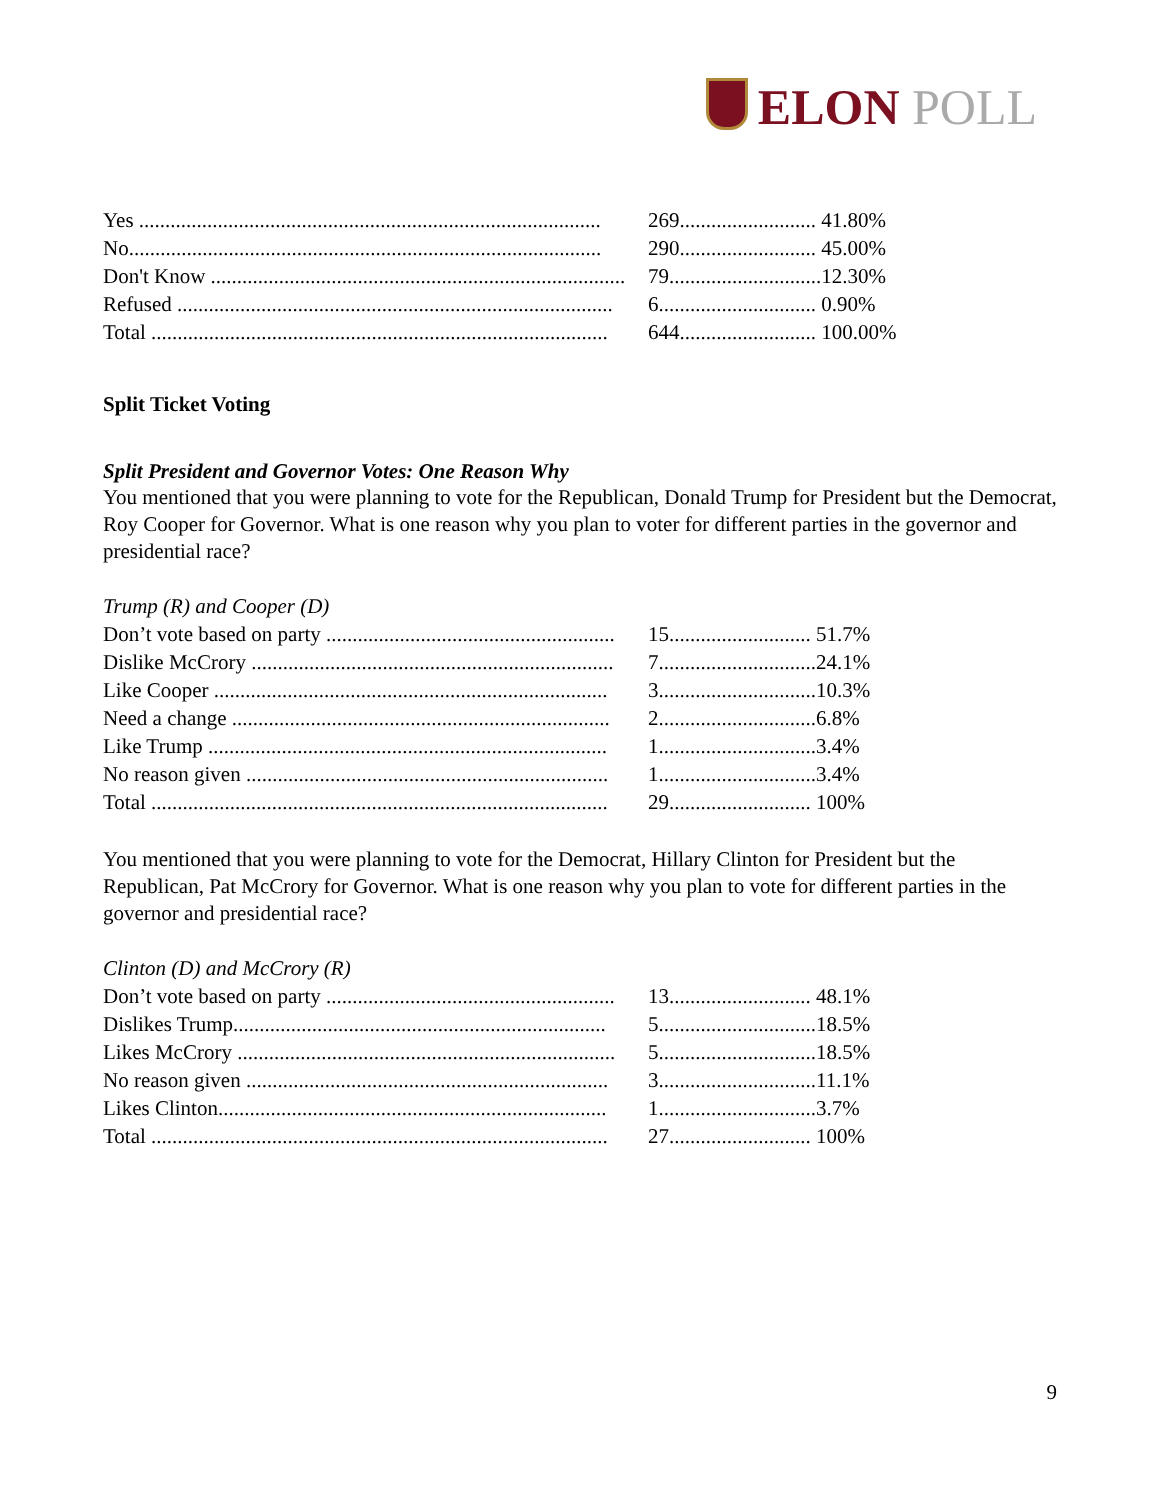ELON POLL
| Yes ........................................................................................ | 269.......................... | 41.80% |
| No.......................................................................................... | 290.......................... | 45.00% |
| Don't Know ............................................................................... | 79............................. | 12.30% |
| Refused ................................................................................... | 6.............................. | 0.90% |
| Total ....................................................................................... | 644.......................... | 100.00% |
Split Ticket Voting
Split President and Governor Votes: One Reason Why
You mentioned that you were planning to vote for the Republican, Donald Trump for President but the Democrat, Roy Cooper for Governor. What is one reason why you plan to voter for different parties in the governor and presidential race?
Trump (R) and Cooper (D)
| Don’t vote based on party ....................................................... | 15........................... | 51.7% |
| Dislike McCrory ..................................................................... | 7.............................. | 24.1% |
| Like Cooper ........................................................................... | 3.............................. | 10.3% |
| Need a change ........................................................................ | 2.............................. | 6.8% |
| Like Trump ............................................................................ | 1.............................. | 3.4% |
| No reason given ..................................................................... | 1.............................. | 3.4% |
| Total ....................................................................................... | 29........................... | 100% |
You mentioned that you were planning to vote for the Democrat, Hillary Clinton for President but the Republican, Pat McCrory for Governor. What is one reason why you plan to vote for different parties in the governor and presidential race?
Clinton (D) and McCrory (R)
| Don’t vote based on party ....................................................... | 13........................... | 48.1% |
| Dislikes Trump....................................................................... | 5.............................. | 18.5% |
| Likes McCrory ........................................................................ | 5.............................. | 18.5% |
| No reason given ..................................................................... | 3.............................. | 11.1% |
| Likes Clinton.......................................................................... | 1.............................. | 3.7% |
| Total ....................................................................................... | 27........................... | 100% |
9